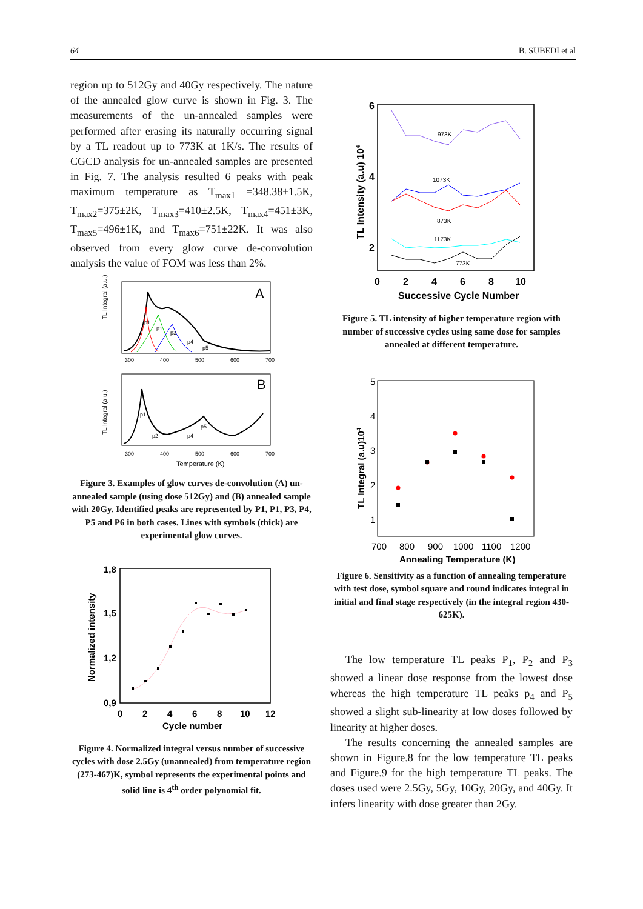64 B. SUBEDI et al
region up to 512Gy and 40Gy respectively. The nature of the annealed glow curve is shown in Fig. 3. The measurements of the un-annealed samples were performed after erasing its naturally occurring signal by a TL readout up to 773K at 1K/s. The results of CGCD analysis for un-annealed samples are presented in Fig. 7. The analysis resulted 6 peaks with peak maximum temperature as T<sub>max1</sub> =348.38±1.5K, T<sub>max2</sub>=375±2K, T<sub>max3</sub>=410±2.5K, T<sub>max4</sub>=451±3K, T<sub>max5</sub>=496±1K, and T<sub>max6</sub>=751±22K. It was also observed from every glow curve de-convolution analysis the value of FOM was less than 2%.
A
TL Integral (a.u.)
300
400
500
600
700
p1
p1
p3
p4
p5
B
TL Integral (a.u.)
300
400
500
600
700
p1
p2
p4
p5
Temperature (K)
Figure 3. Examples of glow curves de-convolution (A) un-annealed sample (using dose 512Gy) and (B) annealed sample with 20Gy. Identified peaks are represented by P1, P1, P3, P4, P5 and P6 in both cases. Lines with symbols (thick) are experimental glow curves.
Normalized intensity
1,8
1,5
1,2
0,9
0
2
4
6
8
10
12
Cycle number
Figure 4. Normalized integral versus number of successive cycles with dose 2.5Gy (unannealed) from temperature region (273-467)K, symbol represents the experimental points and solid line is 4<sup>th</sup> order polynomial fit.
TL Intensity (a.u) 104
6
4
2
0
2
4
6
8
10
Successive Cycle Number
973K
1073K
873K
1173K
773K
Figure 5. TL intensity of higher temperature region with number of successive cycles using same dose for samples annealed at different temperature.
TL Integral (a.u)104
5
4
3
2
1
700
800
900
1000
1100
1200
Annealing Temperature (K)
Figure 6. Sensitivity as a function of annealing temperature with test dose, symbol square and round indicates integral in initial and final stage respectively (in the integral region 430-625K).
The low temperature TL peaks P<sub>1</sub>, P<sub>2</sub> and P<sub>3</sub> showed a linear dose response from the lowest dose whereas the high temperature TL peaks p<sub>4</sub> and P<sub>5</sub> showed a slight sub-linearity at low doses followed by linearity at higher doses.
The results concerning the annealed samples are shown in Figure.8 for the low temperature TL peaks and Figure.9 for the high temperature TL peaks. The doses used were 2.5Gy, 5Gy, 10Gy, 20Gy, and 40Gy. It infers linearity with dose greater than 2Gy.